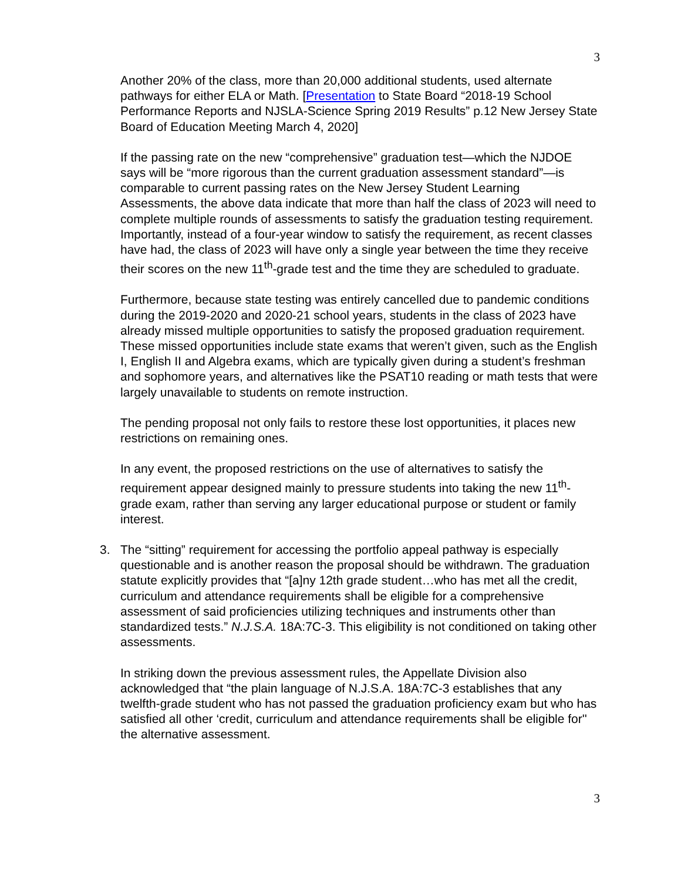3
Another 20% of the class, more than 20,000 additional students, used alternate pathways for either ELA or Math. [Presentation to State Board “2018-19 School Performance Reports and NJSLA-Science Spring 2019 Results” p.12 New Jersey State Board of Education Meeting March 4, 2020]
If the passing rate on the new “comprehensive” graduation test—which the NJDOE says will be “more rigorous than the current graduation assessment standard”—is comparable to current passing rates on the New Jersey Student Learning Assessments, the above data indicate that more than half the class of 2023 will need to complete multiple rounds of assessments to satisfy the graduation testing requirement. Importantly, instead of a four-year window to satisfy the requirement, as recent classes have had, the class of 2023 will have only a single year between the time they receive their scores on the new 11<sup>th</sup>-grade test and the time they are scheduled to graduate.
Furthermore, because state testing was entirely cancelled due to pandemic conditions during the 2019-2020 and 2020-21 school years, students in the class of 2023 have already missed multiple opportunities to satisfy the proposed graduation requirement. These missed opportunities include state exams that weren’t given, such as the English I, English II and Algebra exams, which are typically given during a student’s freshman and sophomore years, and alternatives like the PSAT10 reading or math tests that were largely unavailable to students on remote instruction.
The pending proposal not only fails to restore these lost opportunities, it places new restrictions on remaining ones.
In any event, the proposed restrictions on the use of alternatives to satisfy the requirement appear designed mainly to pressure students into taking the new 11<sup>th</sup>-grade exam, rather than serving any larger educational purpose or student or family interest.
3. The “sitting” requirement for accessing the portfolio appeal pathway is especially questionable and is another reason the proposal should be withdrawn. The graduation statute explicitly provides that “[a]ny 12th grade student…who has met all the credit, curriculum and attendance requirements shall be eligible for a comprehensive assessment of said proficiencies utilizing techniques and instruments other than standardized tests.” N.J.S.A. 18A:7C-3. This eligibility is not conditioned on taking other assessments.
In striking down the previous assessment rules, the Appellate Division also acknowledged that “the plain language of N.J.S.A. 18A:7C-3 establishes that any twelfth-grade student who has not passed the graduation proficiency exam but who has satisfied all other ‘credit, curriculum and attendance requirements shall be eligible for'' the alternative assessment.
3